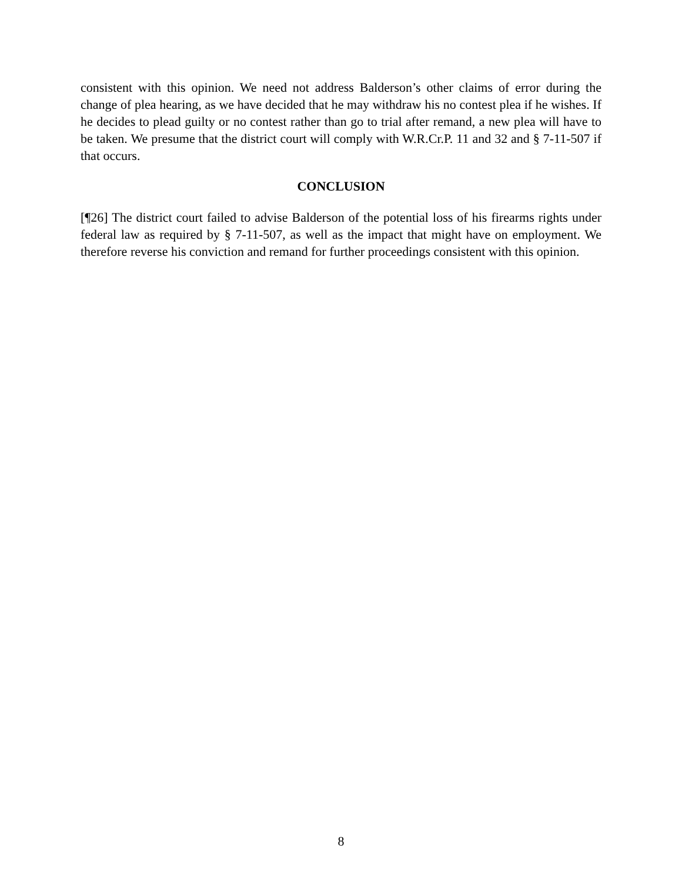consistent with this opinion. We need not address Balderson’s other claims of error during the change of plea hearing, as we have decided that he may withdraw his no contest plea if he wishes. If he decides to plead guilty or no contest rather than go to trial after remand, a new plea will have to be taken. We presume that the district court will comply with W.R.Cr.P. 11 and 32 and § 7-11-507 if that occurs.
CONCLUSION
[¶26] The district court failed to advise Balderson of the potential loss of his firearms rights under federal law as required by § 7-11-507, as well as the impact that might have on employment. We therefore reverse his conviction and remand for further proceedings consistent with this opinion.
8